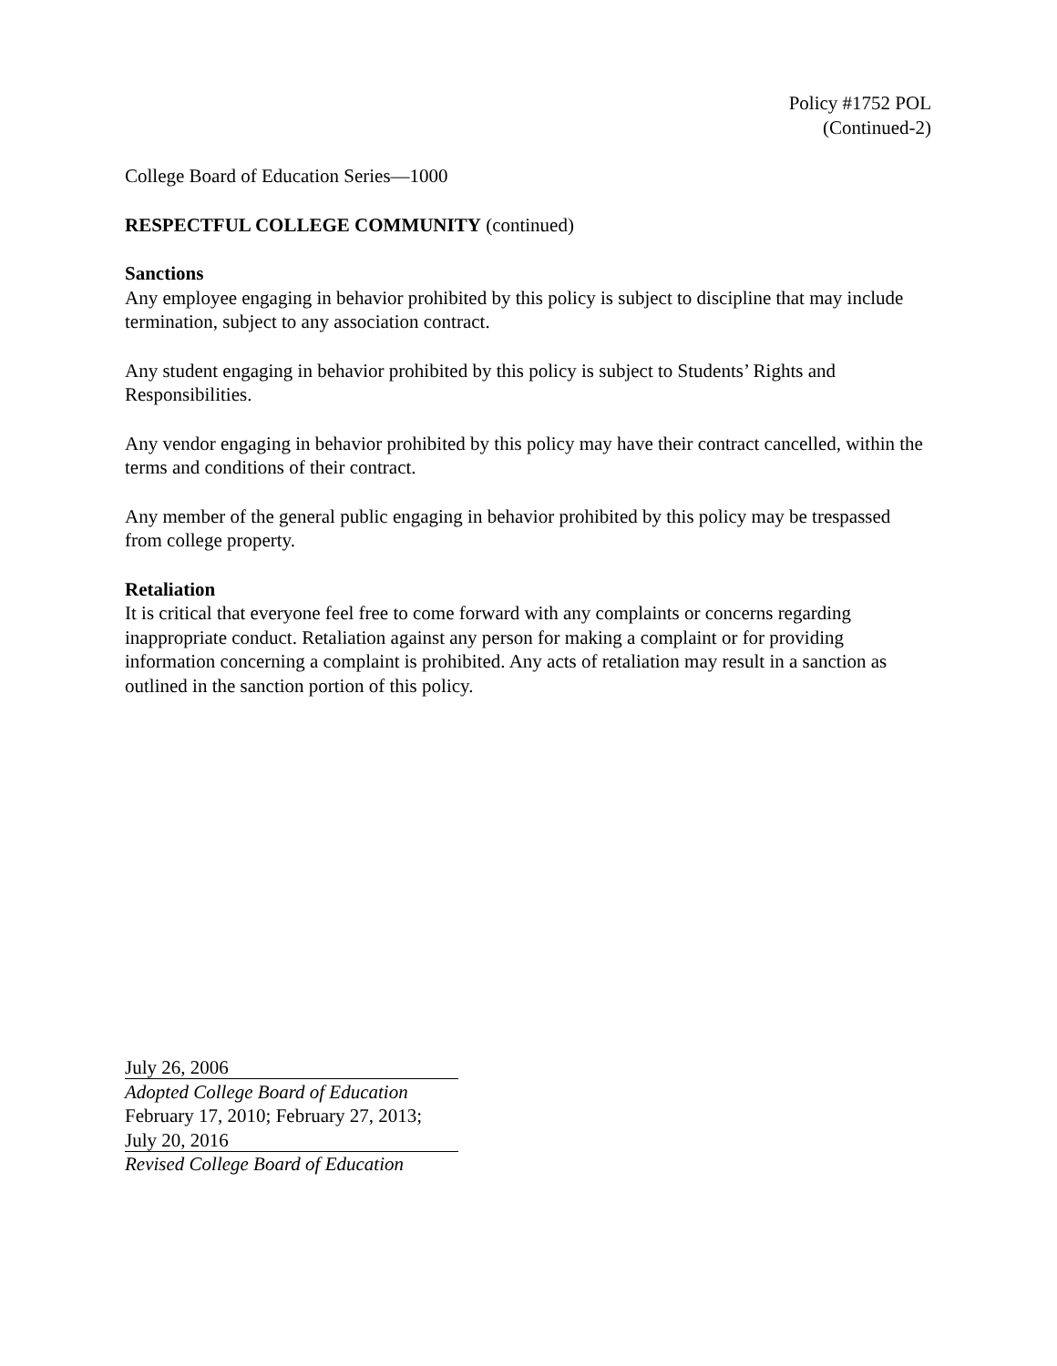Policy #1752 POL
(Continued-2)
College Board of Education Series—1000
RESPECTFUL COLLEGE COMMUNITY (continued)
Sanctions
Any employee engaging in behavior prohibited by this policy is subject to discipline that may include termination, subject to any association contract.
Any student engaging in behavior prohibited by this policy is subject to Students’ Rights and Responsibilities.
Any vendor engaging in behavior prohibited by this policy may have their contract cancelled, within the terms and conditions of their contract.
Any member of the general public engaging in behavior prohibited by this policy may be trespassed from college property.
Retaliation
It is critical that everyone feel free to come forward with any complaints or concerns regarding inappropriate conduct. Retaliation against any person for making a complaint or for providing information concerning a complaint is prohibited. Any acts of retaliation may result in a sanction as outlined in the sanction portion of this policy.
July 26, 2006
Adopted College Board of Education
February 17, 2010; February 27, 2013;
July 20, 2016
Revised College Board of Education